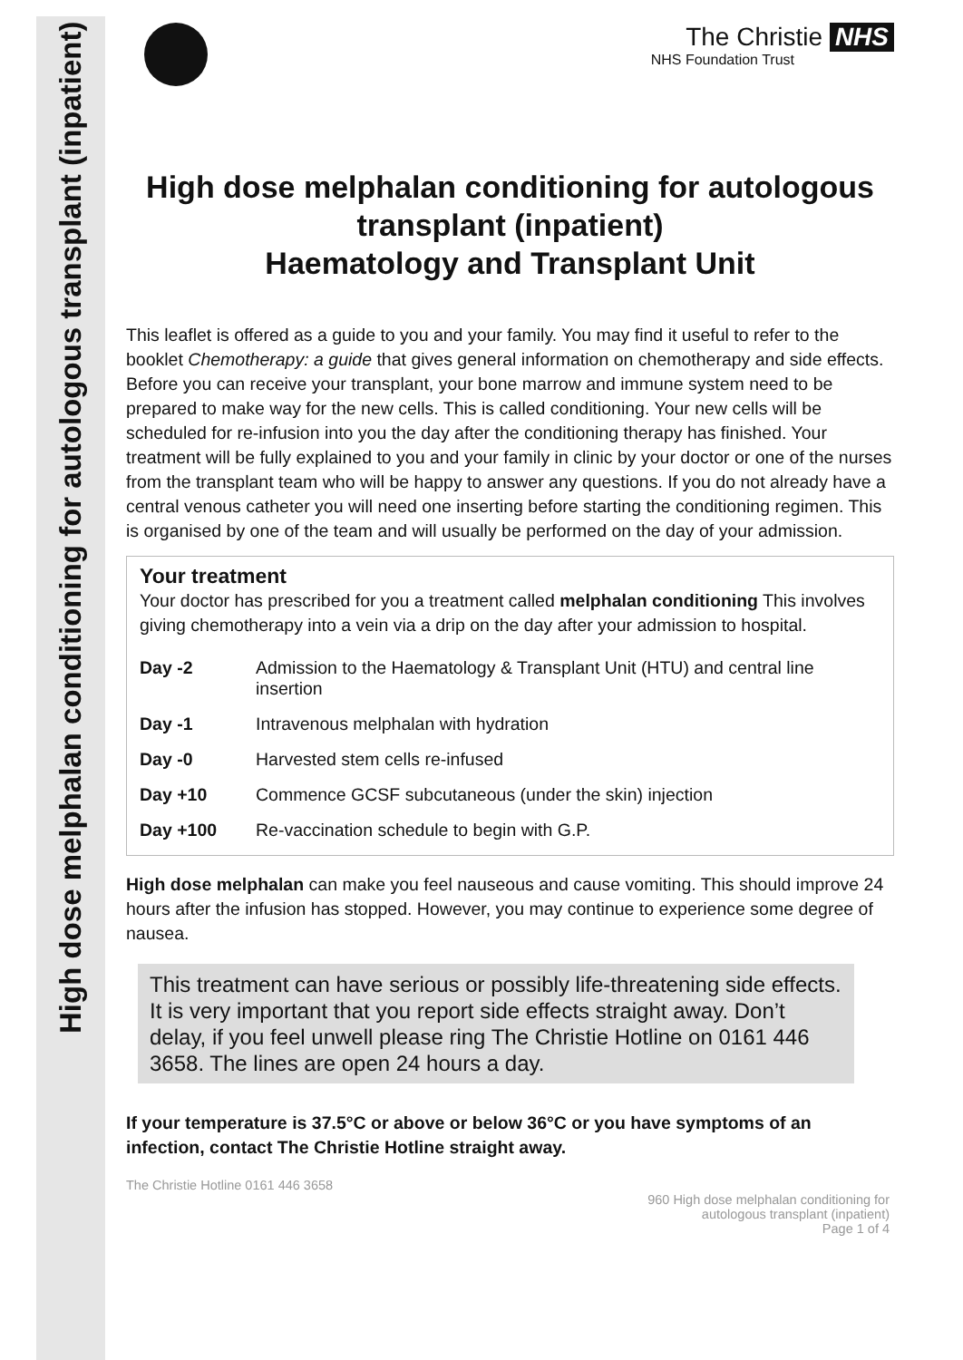High dose melphalan conditioning for autologous transplant (inpatient)
The Christie NHS
NHS Foundation Trust
High dose melphalan conditioning for autologous transplant (inpatient)
Haematology and Transplant Unit
This leaflet is offered as a guide to you and your family. You may find it useful to refer to the booklet Chemotherapy: a guide that gives general information on chemotherapy and side effects. Before you can receive your transplant, your bone marrow and immune system need to be prepared to make way for the new cells. This is called conditioning. Your new cells will be scheduled for re-infusion into you the day after the conditioning therapy has finished. Your treatment will be fully explained to you and your family in clinic by your doctor or one of the nurses from the transplant team who will be happy to answer any questions. If you do not already have a central venous catheter you will need one inserting before starting the conditioning regimen. This is organised by one of the team and will usually be performed on the day of your admission.
Your treatment
Your doctor has prescribed for you a treatment called melphalan conditioning This involves giving chemotherapy into a vein via a drip on the day after your admission to hospital.
| Day -2 | Admission to the Haematology & Transplant Unit (HTU) and central line insertion |
| Day -1 | Intravenous melphalan with hydration |
| Day -0 | Harvested stem cells re-infused |
| Day +10 | Commence GCSF subcutaneous (under the skin) injection |
| Day +100 | Re-vaccination schedule to begin with G.P. |
High dose melphalan can make you feel nauseous and cause vomiting. This should improve 24 hours after the infusion has stopped. However, you may continue to experience some degree of nausea.
This treatment can have serious or possibly life-threatening side effects. It is very important that you report side effects straight away. Don’t delay, if you feel unwell please ring The Christie Hotline on 0161 446 3658. The lines are open 24 hours a day.
If your temperature is 37.5°C or above or below 36°C or you have symptoms of an infection, contact The Christie Hotline straight away.
The Christie Hotline 0161 446 3658
960 High dose melphalan conditioning for
autologous transplant (inpatient)
Page 1 of 4